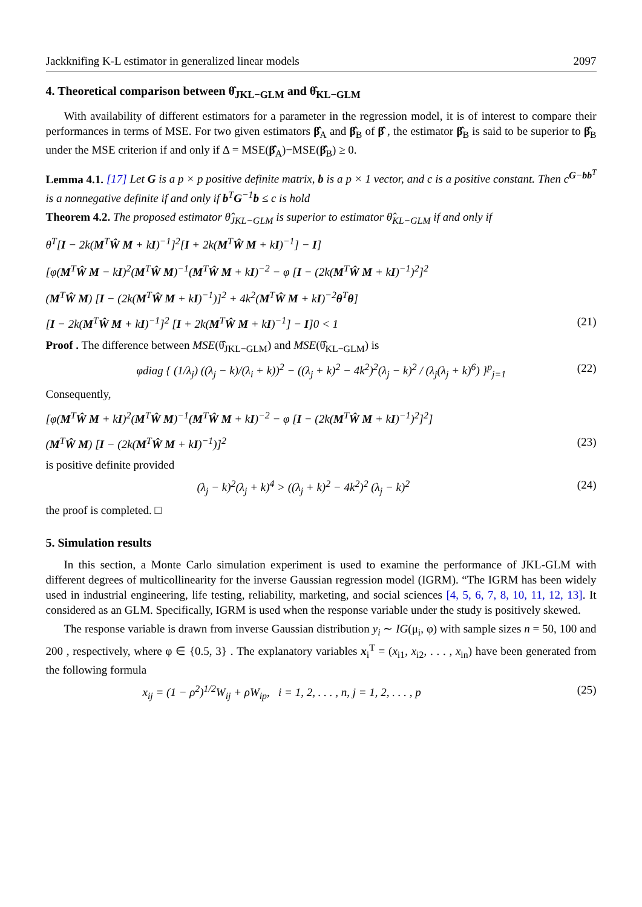Jackknifing K-L estimator in generalized linear models 2097
4. Theoretical comparison between θ̂<sub>JKL−GLM</sub> and θ̂<sub>KL−GLM</sub>
With availability of different estimators for a parameter in the regression model, it is of interest to compare their performances in terms of MSE. For two given estimators β̂<sub>A</sub> and β̂<sub>B</sub> of β̂ , the estimator β̂<sub>B</sub> is said to be superior to β̂<sub>B</sub> under the MSE criterion if and only if Δ = MSE(β̂<sub>A</sub>)−MSE(β̂<sub>B</sub>) ≥ 0.
Lemma 4.1. [17] Let G is a p × p positive definite matrix, b is a p × 1 vector, and c is a positive constant. Then c<sup>G−bb<sup>T</sup></sup> is a nonnegative definite if and only if b<sup>T</sup>G<sup>−1</sup>b ≤ c is hold
Theorem 4.2. The proposed estimator θ̂<sub>JKL−GLM</sub> is superior to estimator θ̂<sub>KL−GLM</sub> if and only if
θ<sup>T</sup>[I − 2k(M<sup>T</sup>Ŵ M + kI)<sup>−1</sup>]<sup>2</sup>[I + 2k(M<sup>T</sup>Ŵ M + kI)<sup>−1</sup>] − I]
[φ(M<sup>T</sup>Ŵ M − kI)<sup>2</sup>(M<sup>T</sup>Ŵ M)<sup>−1</sup>(M<sup>T</sup>Ŵ M + kI)<sup>−2</sup> − φ [I − (2k(M<sup>T</sup>Ŵ M + kI)<sup>−1</sup>)<sup>2</sup>]<sup>2</sup>
(M<sup>T</sup>Ŵ M) [I − (2k(M<sup>T</sup>Ŵ M + kI)<sup>−1</sup>)]<sup>2</sup> + 4k<sup>2</sup>(M<sup>T</sup>Ŵ M + kI)<sup>−2</sup>θ<sup>T</sup>θ]
[I − 2k(M<sup>T</sup>Ŵ M + kI)<sup>−1</sup>]<sup>2</sup> [I + 2k(M<sup>T</sup>Ŵ M + kI)<sup>−1</sup>] − I]0 < 1 (21)
Proof . The difference between MSE(θ̂<sub>JKL−GLM</sub>) and MSE(θ̂<sub>KL−GLM</sub>) is
φdiag { (1/λ<sub>j</sub>) ((λ<sub>j</sub> − k)/(λ<sub>i</sub> + k))<sup>2</sup> − ((λ<sub>j</sub> + k)<sup>2</sup> − 4k<sup>2</sup>)<sup>2</sup>(λ<sub>j</sub> − k)<sup>2</sup> / (λ<sub>j</sub>(λ<sub>j</sub> + k)<sup>6</sup>) }<sup>p</sup><sub>j=1</sub> (22)
Consequently,
[φ(M<sup>T</sup>Ŵ M + kI)<sup>2</sup>(M<sup>T</sup>Ŵ M)<sup>−1</sup>(M<sup>T</sup>Ŵ M + kI)<sup>−2</sup> − φ [I − (2k(M<sup>T</sup>Ŵ M + kI)<sup>−1</sup>)<sup>2</sup>]<sup>2</sup>]
(M<sup>T</sup>Ŵ M) [I − (2k(M<sup>T</sup>Ŵ M + kI)<sup>−1</sup>)]<sup>2</sup> (23)
is positive definite provided
(λ<sub>j</sub> − k)<sup>2</sup>(λ<sub>j</sub> + k)<sup>4</sup> > ((λ<sub>j</sub> + k)<sup>2</sup> − 4k<sup>2</sup>)<sup>2</sup> (λ<sub>j</sub> − k)<sup>2</sup> (24)
the proof is completed. □
5. Simulation results
In this section, a Monte Carlo simulation experiment is used to examine the performance of JKL-GLM with different degrees of multicollinearity for the inverse Gaussian regression model (IGRM). “The IGRM has been widely used in industrial engineering, life testing, reliability, marketing, and social sciences [4, 5, 6, 7, 8, 10, 11, 12, 13]. It considered as an GLM. Specifically, IGRM is used when the response variable under the study is positively skewed.
The response variable is drawn from inverse Gaussian distribution y<sub>i</sub> ∼ IG(μ<sub>i</sub>, φ) with sample sizes n = 50, 100 and 200 , respectively, where φ ∈ {0.5, 3} . The explanatory variables x<sub>i</sub><sup>T</sup> = (x<sub>i1</sub>, x<sub>i2</sub>, . . . , x<sub>in</sub>) have been generated from the following formula
x<sub>ij</sub> = (1 − ρ<sup>2</sup>)<sup>1/2</sup>W<sub>ij</sub> + ρW<sub>ip</sub>, i = 1, 2, . . . , n, j = 1, 2, . . . , p (25)